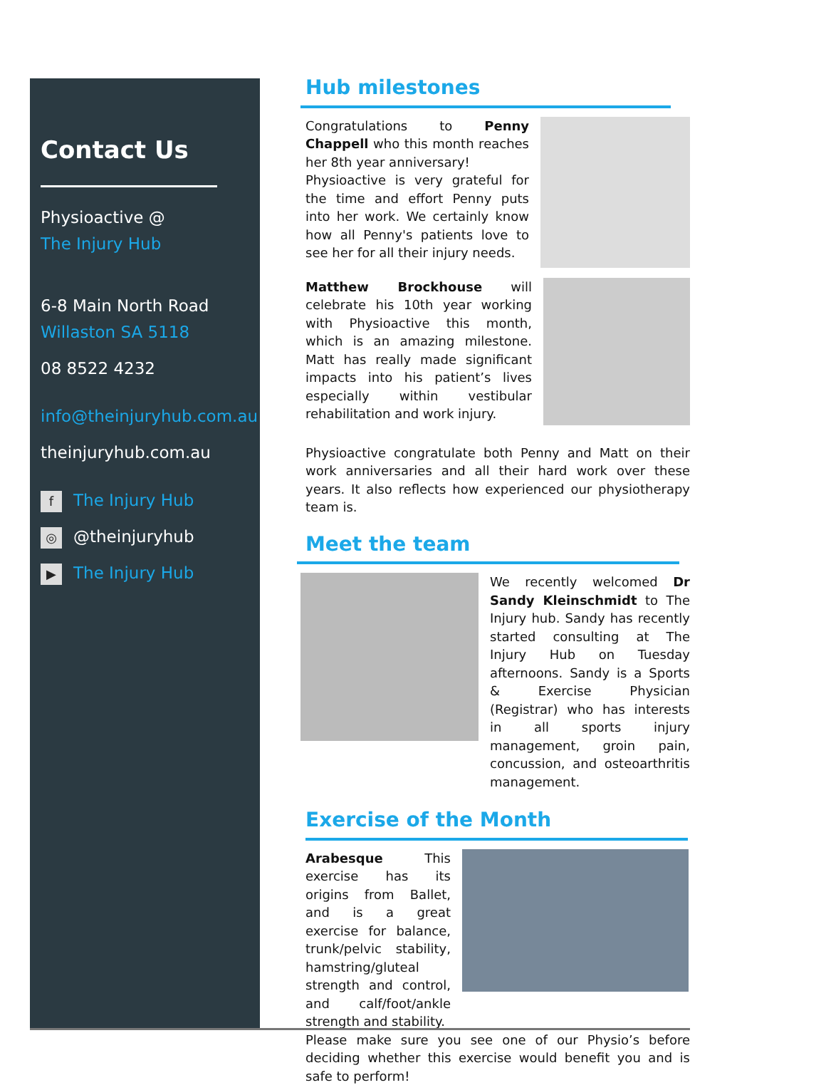Contact Us
Physioactive @
The Injury Hub
6-8 Main North Road
Willaston SA 5118
08 8522 4232
info@theinjuryhub.com.au
theinjuryhub.com.au
f The Injury Hub
◎ @theinjuryhub
▶ The Injury Hub
Hub milestones
Congratulations to Penny Chappell who this month reaches her 8th year anniversary!
Physioactive is very grateful for the time and effort Penny puts into her work. We certainly know how all Penny's patients love to see her for all their injury needs.
Matthew Brockhouse will celebrate his 10th year working with Physioactive this month, which is an amazing milestone. Matt has really made significant impacts into his patient’s lives especially within vestibular rehabilitation and work injury.
Physioactive congratulate both Penny and Matt on their work anniversaries and all their hard work over these years. It also reflects how experienced our physiotherapy team is.
Meet the team
We recently welcomed Dr Sandy Kleinschmidt to The Injury hub. Sandy has recently started consulting at The Injury Hub on Tuesday afternoons. Sandy is a Sports & Exercise Physician (Registrar) who has interests in all sports injury management, groin pain, concussion, and osteoarthritis management.
Exercise of the Month
Arabesque This exercise has its origins from Ballet, and is a great exercise for balance, trunk/pelvic stability, hamstring/gluteal strength and control, and calf/foot/ankle strength and stability.
Please make sure you see one of our Physio’s before deciding whether this exercise would benefit you and is safe to perform!